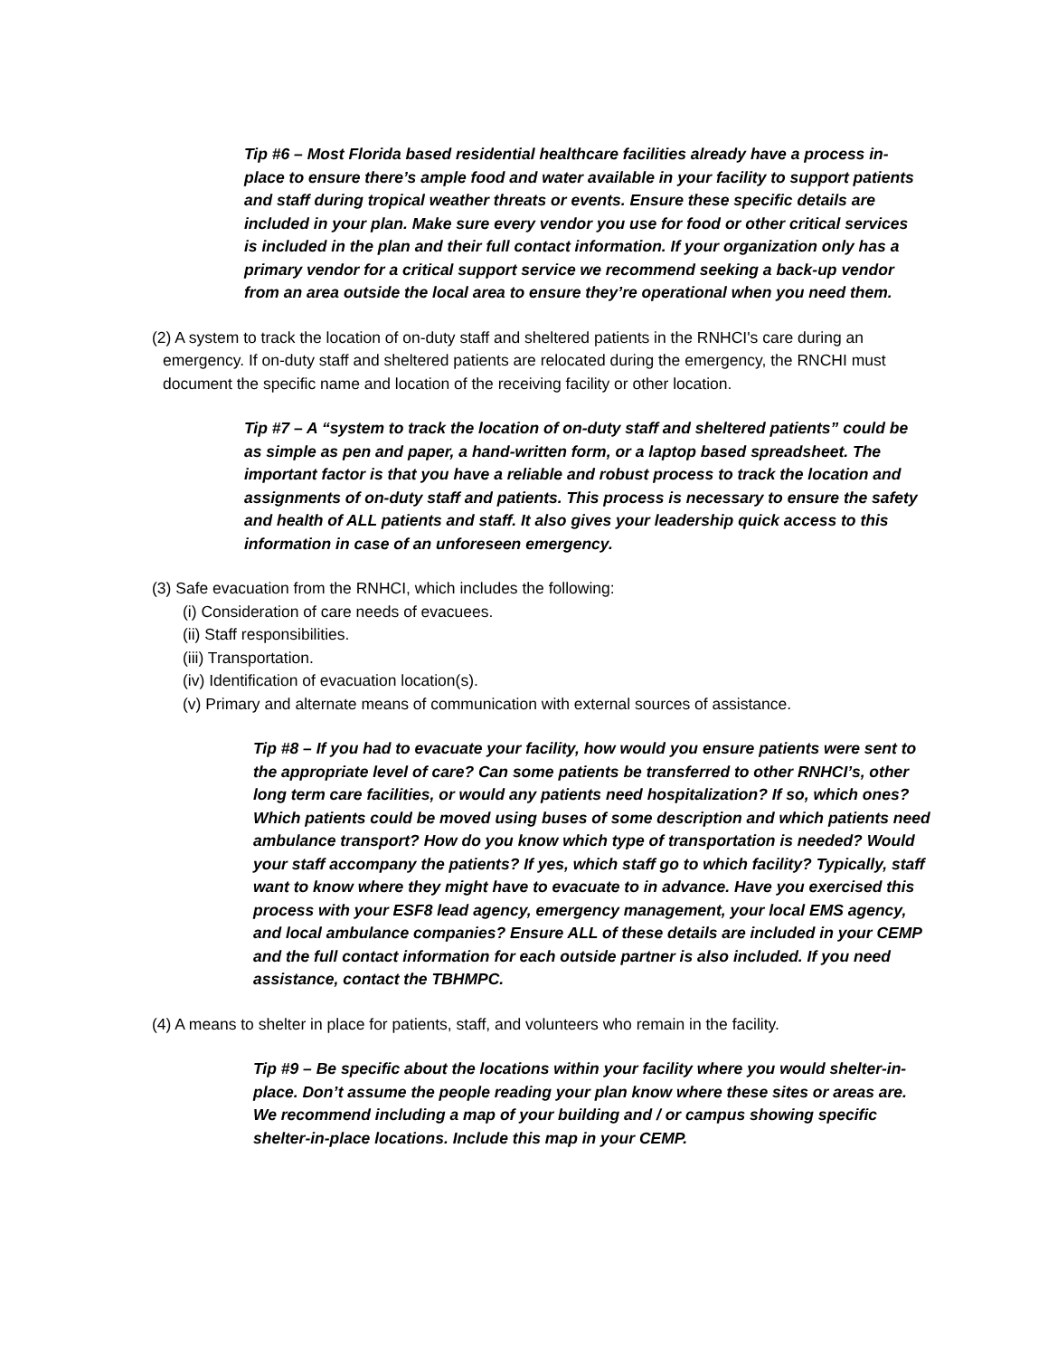Tip #6 – Most Florida based residential healthcare facilities already have a process in-place to ensure there’s ample food and water available in your facility to support patients and staff during tropical weather threats or events. Ensure these specific details are included in your plan. Make sure every vendor you use for food or other critical services is included in the plan and their full contact information. If your organization only has a primary vendor for a critical support service we recommend seeking a back-up vendor from an area outside the local area to ensure they’re operational when you need them.
(2) A system to track the location of on-duty staff and sheltered patients in the RNHCI's care during an emergency. If on-duty staff and sheltered patients are relocated during the emergency, the RNCHI must document the specific name and location of the receiving facility or other location.
Tip #7 – A “system to track the location of on-duty staff and sheltered patients” could be as simple as pen and paper, a hand-written form, or a laptop based spreadsheet. The important factor is that you have a reliable and robust process to track the location and assignments of on-duty staff and patients. This process is necessary to ensure the safety and health of ALL patients and staff. It also gives your leadership quick access to this information in case of an unforeseen emergency.
(3) Safe evacuation from the RNHCI, which includes the following:
(i) Consideration of care needs of evacuees.
(ii) Staff responsibilities.
(iii) Transportation.
(iv) Identification of evacuation location(s).
(v) Primary and alternate means of communication with external sources of assistance.
Tip #8 – If you had to evacuate your facility, how would you ensure patients were sent to the appropriate level of care? Can some patients be transferred to other RNHCI’s, other long term care facilities, or would any patients need hospitalization? If so, which ones? Which patients could be moved using buses of some description and which patients need ambulance transport? How do you know which type of transportation is needed? Would your staff accompany the patients? If yes, which staff go to which facility? Typically, staff want to know where they might have to evacuate to in advance. Have you exercised this process with your ESF8 lead agency, emergency management, your local EMS agency, and local ambulance companies? Ensure ALL of these details are included in your CEMP and the full contact information for each outside partner is also included. If you need assistance, contact the TBHMPC.
(4) A means to shelter in place for patients, staff, and volunteers who remain in the facility.
Tip #9 – Be specific about the locations within your facility where you would shelter-in-place. Don’t assume the people reading your plan know where these sites or areas are. We recommend including a map of your building and / or campus showing specific shelter-in-place locations. Include this map in your CEMP.